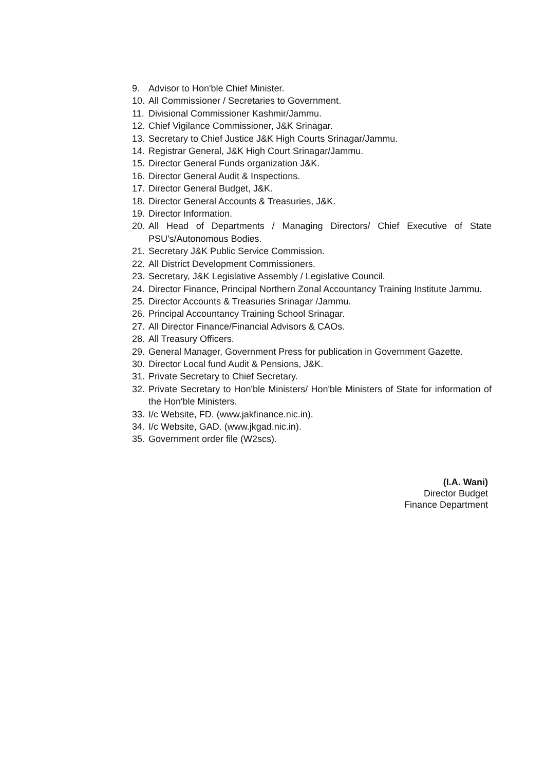9. Advisor to Hon'ble Chief Minister.
10. All Commissioner / Secretaries to Government.
11. Divisional Commissioner Kashmir/Jammu.
12. Chief Vigilance Commissioner, J&K Srinagar.
13. Secretary to Chief Justice J&K High Courts Srinagar/Jammu.
14. Registrar General, J&K High Court Srinagar/Jammu.
15. Director General Funds organization J&K.
16. Director General Audit & Inspections.
17. Director General Budget, J&K.
18. Director General Accounts & Treasuries, J&K.
19. Director Information.
20. All Head of Departments / Managing Directors/ Chief Executive of State PSU's/Autonomous Bodies.
21. Secretary J&K Public Service Commission.
22. All District Development Commissioners.
23. Secretary, J&K Legislative Assembly / Legislative Council.
24. Director Finance, Principal Northern Zonal Accountancy Training Institute Jammu.
25. Director Accounts & Treasuries Srinagar /Jammu.
26. Principal Accountancy Training School Srinagar.
27. All Director Finance/Financial Advisors & CAOs.
28. All Treasury Officers.
29. General Manager, Government Press for publication in Government Gazette.
30. Director Local fund Audit & Pensions, J&K.
31. Private Secretary to Chief Secretary.
32. Private Secretary to Hon'ble Ministers/ Hon'ble Ministers of State for information of the Hon'ble Ministers.
33. I/c Website, FD. (www.jakfinance.nic.in).
34. I/c Website, GAD. (www.jkgad.nic.in).
35. Government order file (W2scs).
(I.A. Wani)
Director Budget
Finance Department